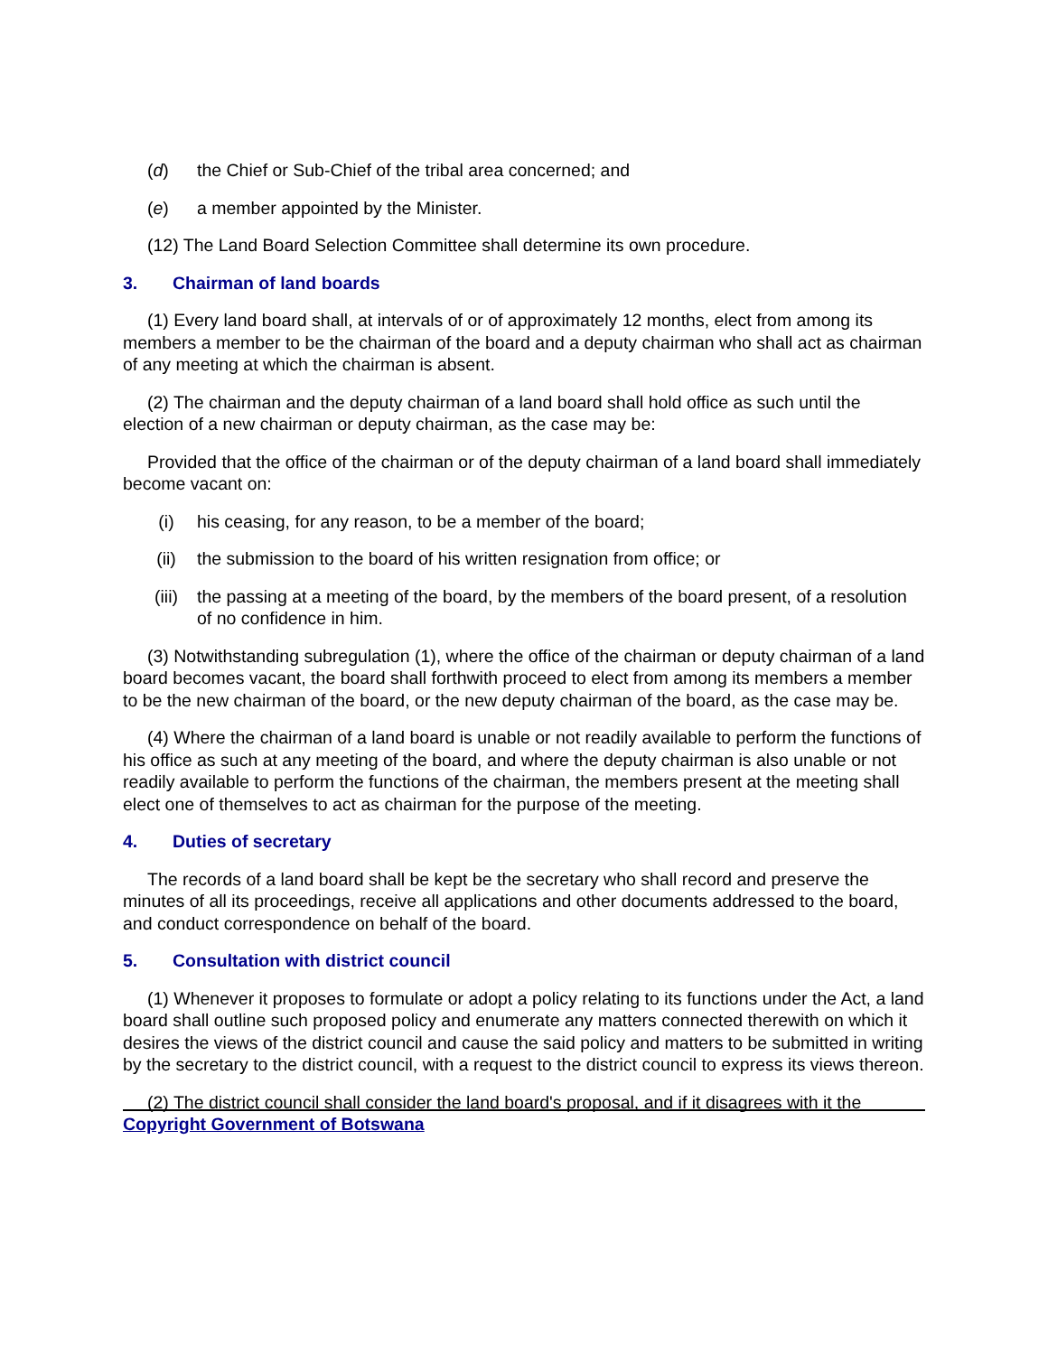(d) the Chief or Sub-Chief of the tribal area concerned; and
(e) a member appointed by the Minister.
(12) The Land Board Selection Committee shall determine its own procedure.
3. Chairman of land boards
(1) Every land board shall, at intervals of or of approximately 12 months, elect from among its members a member to be the chairman of the board and a deputy chairman who shall act as chairman of any meeting at which the chairman is absent.
(2) The chairman and the deputy chairman of a land board shall hold office as such until the election of a new chairman or deputy chairman, as the case may be:
Provided that the office of the chairman or of the deputy chairman of a land board shall immediately become vacant on:
(i) his ceasing, for any reason, to be a member of the board;
(ii) the submission to the board of his written resignation from office; or
(iii) the passing at a meeting of the board, by the members of the board present, of a resolution of no confidence in him.
(3) Notwithstanding subregulation (1), where the office of the chairman or deputy chairman of a land board becomes vacant, the board shall forthwith proceed to elect from among its members a member to be the new chairman of the board, or the new deputy chairman of the board, as the case may be.
(4) Where the chairman of a land board is unable or not readily available to perform the functions of his office as such at any meeting of the board, and where the deputy chairman is also unable or not readily available to perform the functions of the chairman, the members present at the meeting shall elect one of themselves to act as chairman for the purpose of the meeting.
4. Duties of secretary
The records of a land board shall be kept be the secretary who shall record and preserve the minutes of all its proceedings, receive all applications and other documents addressed to the board, and conduct correspondence on behalf of the board.
5. Consultation with district council
(1) Whenever it proposes to formulate or adopt a policy relating to its functions under the Act, a land board shall outline such proposed policy and enumerate any matters connected therewith on which it desires the views of the district council and cause the said policy and matters to be submitted in writing by the secretary to the district council, with a request to the district council to express its views thereon.
(2) The district council shall consider the land board's proposal, and if it disagrees with it the
Copyright Government of Botswana